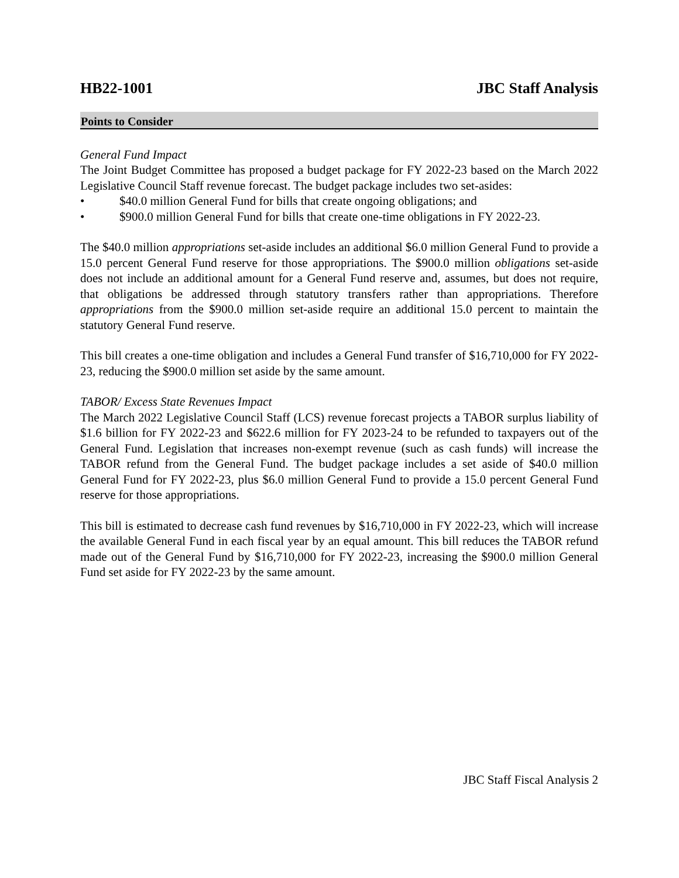HB22-1001 JBC Staff Analysis
Points to Consider
General Fund Impact
The Joint Budget Committee has proposed a budget package for FY 2022-23 based on the March 2022 Legislative Council Staff revenue forecast. The budget package includes two set-asides:
• $40.0 million General Fund for bills that create ongoing obligations; and
• $900.0 million General Fund for bills that create one-time obligations in FY 2022-23.
The $40.0 million appropriations set-aside includes an additional $6.0 million General Fund to provide a 15.0 percent General Fund reserve for those appropriations. The $900.0 million obligations set-aside does not include an additional amount for a General Fund reserve and, assumes, but does not require, that obligations be addressed through statutory transfers rather than appropriations. Therefore appropriations from the $900.0 million set-aside require an additional 15.0 percent to maintain the statutory General Fund reserve.
This bill creates a one-time obligation and includes a General Fund transfer of $16,710,000 for FY 2022-23, reducing the $900.0 million set aside by the same amount.
TABOR/ Excess State Revenues Impact
The March 2022 Legislative Council Staff (LCS) revenue forecast projects a TABOR surplus liability of $1.6 billion for FY 2022-23 and $622.6 million for FY 2023-24 to be refunded to taxpayers out of the General Fund. Legislation that increases non-exempt revenue (such as cash funds) will increase the TABOR refund from the General Fund. The budget package includes a set aside of $40.0 million General Fund for FY 2022-23, plus $6.0 million General Fund to provide a 15.0 percent General Fund reserve for those appropriations.
This bill is estimated to decrease cash fund revenues by $16,710,000 in FY 2022-23, which will increase the available General Fund in each fiscal year by an equal amount. This bill reduces the TABOR refund made out of the General Fund by $16,710,000 for FY 2022-23, increasing the $900.0 million General Fund set aside for FY 2022-23 by the same amount.
JBC Staff Fiscal Analysis 2